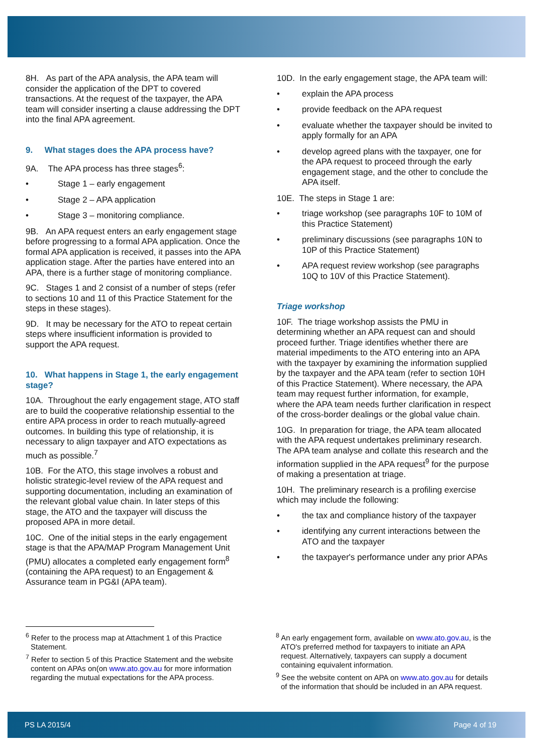8H. As part of the APA analysis, the APA team will consider the application of the DPT to covered transactions. At the request of the taxpayer, the APA team will consider inserting a clause addressing the DPT into the final APA agreement.
9. What stages does the APA process have?
9A. The APA process has three stages<sup>6</sup>:
• Stage 1 – early engagement
• Stage 2 – APA application
• Stage 3 – monitoring compliance.
9B. An APA request enters an early engagement stage before progressing to a formal APA application. Once the formal APA application is received, it passes into the APA application stage. After the parties have entered into an APA, there is a further stage of monitoring compliance.
9C. Stages 1 and 2 consist of a number of steps (refer to sections 10 and 11 of this Practice Statement for the steps in these stages).
9D. It may be necessary for the ATO to repeat certain steps where insufficient information is provided to support the APA request.
10. What happens in Stage 1, the early engagement stage?
10A. Throughout the early engagement stage, ATO staff are to build the cooperative relationship essential to the entire APA process in order to reach mutually-agreed outcomes. In building this type of relationship, it is necessary to align taxpayer and ATO expectations as much as possible.<sup>7</sup>
10B. For the ATO, this stage involves a robust and holistic strategic-level review of the APA request and supporting documentation, including an examination of the relevant global value chain. In later steps of this stage, the ATO and the taxpayer will discuss the proposed APA in more detail.
10C. One of the initial steps in the early engagement stage is that the APA/MAP Program Management Unit (PMU) allocates a completed early engagement form<sup>8</sup> (containing the APA request) to an Engagement & Assurance team in PG&I (APA team).
10D. In the early engagement stage, the APA team will:
• explain the APA process
• provide feedback on the APA request
• evaluate whether the taxpayer should be invited to apply formally for an APA
• develop agreed plans with the taxpayer, one for the APA request to proceed through the early engagement stage, and the other to conclude the APA itself.
10E. The steps in Stage 1 are:
• triage workshop (see paragraphs 10F to 10M of this Practice Statement)
• preliminary discussions (see paragraphs 10N to 10P of this Practice Statement)
• APA request review workshop (see paragraphs 10Q to 10V of this Practice Statement).
Triage workshop
10F. The triage workshop assists the PMU in determining whether an APA request can and should proceed further. Triage identifies whether there are material impediments to the ATO entering into an APA with the taxpayer by examining the information supplied by the taxpayer and the APA team (refer to section 10H of this Practice Statement). Where necessary, the APA team may request further information, for example, where the APA team needs further clarification in respect of the cross-border dealings or the global value chain.
10G. In preparation for triage, the APA team allocated with the APA request undertakes preliminary research. The APA team analyse and collate this research and the information supplied in the APA request<sup>9</sup> for the purpose of making a presentation at triage.
10H. The preliminary research is a profiling exercise which may include the following:
• the tax and compliance history of the taxpayer
• identifying any current interactions between the ATO and the taxpayer
• the taxpayer's performance under any prior APAs
<sup>6</sup> Refer to the process map at Attachment 1 of this Practice Statement.
<sup>7</sup> Refer to section 5 of this Practice Statement and the website content on APAs on(on www.ato.gov.au for more information regarding the mutual expectations for the APA process.
<sup>8</sup> An early engagement form, available on www.ato.gov.au, is the ATO's preferred method for taxpayers to initiate an APA request. Alternatively, taxpayers can supply a document containing equivalent information.
<sup>9</sup> See the website content on APA on www.ato.gov.au for details of the information that should be included in an APA request.
PS LA 2015/4 Page 4 of 19